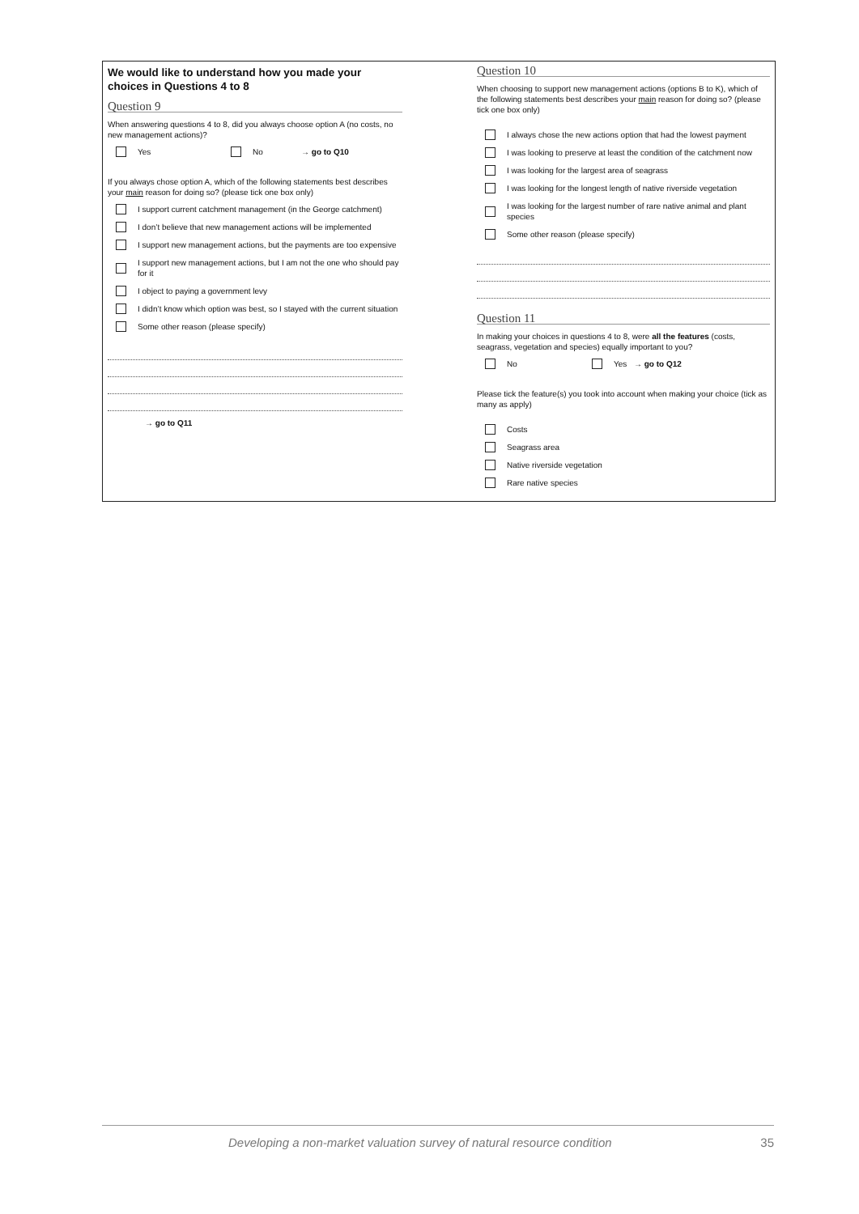We would like to understand how you made your choices in Questions 4 to 8
Question 9
When answering questions 4 to 8, did you always choose option A (no costs, no new management actions)?
Yes No → go to Q10
If you always chose option A, which of the following statements best describes your main reason for doing so? (please tick one box only)
I support current catchment management (in the George catchment)
I don’t believe that new management actions will be implemented
I support new management actions, but the payments are too expensive
I support new management actions, but I am not the one who should pay for it
I object to paying a government levy
I didn’t know which option was best, so I stayed with the current situation
Some other reason (please specify)
→ go to Q11
Question 10
When choosing to support new management actions (options B to K), which of the following statements best describes your main reason for doing so? (please tick one box only)
I always chose the new actions option that had the lowest payment
I was looking to preserve at least the condition of the catchment now
I was looking for the largest area of seagrass
I was looking for the longest length of native riverside vegetation
I was looking for the largest number of rare native animal and plant species
Some other reason (please specify)
Question 11
In making your choices in questions 4 to 8, were all the features (costs, seagrass, vegetation and species) equally important to you?
No Yes → go to Q12
Please tick the feature(s) you took into account when making your choice (tick as many as apply)
Costs
Seagrass area
Native riverside vegetation
Rare native species
Developing a non-market valuation survey of natural resource condition 35